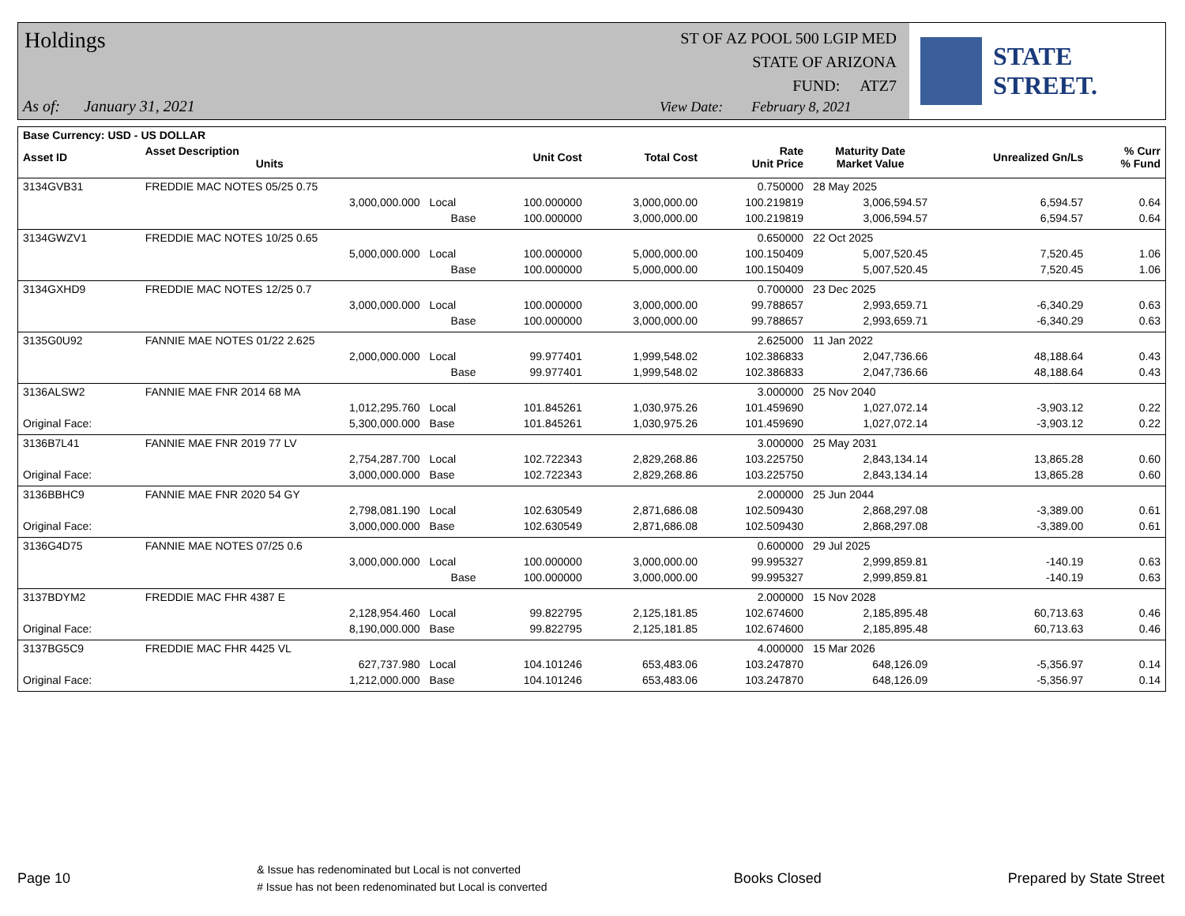Holdings
As of: January 31, 2021
ST OF AZ POOL 500 LGIP MED
STATE OF ARIZONA
FUND: ATZ7
View Date: February 8, 2021
STATE STREET.
| Base Currency: USD - US DOLLAR | | | | | | | | |
| --- | --- | --- | --- | --- | --- | --- | --- | --- |
| Asset ID | Asset Description Units | | Unit Cost | Total Cost | Rate Unit Price | Maturity Date Market Value | Unrealized Gn/Ls | % Curr % Fund |
| 3134GVB31 | FREDDIE MAC NOTES 05/25 0.75 | | | | 0.750000 | 28 May 2025 | | |
| | 3,000,000.000 | Local | 100.000000 | 3,000,000.00 | 100.219819 | 3,006,594.57 | 6,594.57 | 0.64 |
| | | Base | 100.000000 | 3,000,000.00 | 100.219819 | 3,006,594.57 | 6,594.57 | 0.64 |
| 3134GWZV1 | FREDDIE MAC NOTES 10/25 0.65 | | | | 0.650000 | 22 Oct 2025 | | |
| | 5,000,000.000 | Local | 100.000000 | 5,000,000.00 | 100.150409 | 5,007,520.45 | 7,520.45 | 1.06 |
| | | Base | 100.000000 | 5,000,000.00 | 100.150409 | 5,007,520.45 | 7,520.45 | 1.06 |
| 3134GXHD9 | FREDDIE MAC NOTES 12/25 0.7 | | | | 0.700000 | 23 Dec 2025 | | |
| | 3,000,000.000 | Local | 100.000000 | 3,000,000.00 | 99.788657 | 2,993,659.71 | -6,340.29 | 0.63 |
| | | Base | 100.000000 | 3,000,000.00 | 99.788657 | 2,993,659.71 | -6,340.29 | 0.63 |
| 3135G0U92 | FANNIE MAE NOTES 01/22 2.625 | | | | 2.625000 | 11 Jan 2022 | | |
| | 2,000,000.000 | Local | 99.977401 | 1,999,548.02 | 102.386833 | 2,047,736.66 | 48,188.64 | 0.43 |
| | | Base | 99.977401 | 1,999,548.02 | 102.386833 | 2,047,736.66 | 48,188.64 | 0.43 |
| 3136ALSW2 | FANNIE MAE FNR 2014 68 MA | | | | 3.000000 | 25 Nov 2040 | | |
| | 1,012,295.760 | Local | 101.845261 | 1,030,975.26 | 101.459690 | 1,027,072.14 | -3,903.12 | 0.22 |
| Original Face: | 5,300,000.000 | Base | 101.845261 | 1,030,975.26 | 101.459690 | 1,027,072.14 | -3,903.12 | 0.22 |
| 3136B7L41 | FANNIE MAE FNR 2019 77 LV | | | | 3.000000 | 25 May 2031 | | |
| | 2,754,287.700 | Local | 102.722343 | 2,829,268.86 | 103.225750 | 2,843,134.14 | 13,865.28 | 0.60 |
| Original Face: | 3,000,000.000 | Base | 102.722343 | 2,829,268.86 | 103.225750 | 2,843,134.14 | 13,865.28 | 0.60 |
| 3136BBHC9 | FANNIE MAE FNR 2020 54 GY | | | | 2.000000 | 25 Jun 2044 | | |
| | 2,798,081.190 | Local | 102.630549 | 2,871,686.08 | 102.509430 | 2,868,297.08 | -3,389.00 | 0.61 |
| Original Face: | 3,000,000.000 | Base | 102.630549 | 2,871,686.08 | 102.509430 | 2,868,297.08 | -3,389.00 | 0.61 |
| 3136G4D75 | FANNIE MAE NOTES 07/25 0.6 | | | | 0.600000 | 29 Jul 2025 | | |
| | 3,000,000.000 | Local | 100.000000 | 3,000,000.00 | 99.995327 | 2,999,859.81 | -140.19 | 0.63 |
| | | Base | 100.000000 | 3,000,000.00 | 99.995327 | 2,999,859.81 | -140.19 | 0.63 |
| 3137BDYM2 | FREDDIE MAC FHR 4387 E | | | | 2.000000 | 15 Nov 2028 | | |
| | 2,128,954.460 | Local | 99.822795 | 2,125,181.85 | 102.674600 | 2,185,895.48 | 60,713.63 | 0.46 |
| Original Face: | 8,190,000.000 | Base | 99.822795 | 2,125,181.85 | 102.674600 | 2,185,895.48 | 60,713.63 | 0.46 |
| 3137BG5C9 | FREDDIE MAC FHR 4425 VL | | | | 4.000000 | 15 Mar 2026 | | |
| | 627,737.980 | Local | 104.101246 | 653,483.06 | 103.247870 | 648,126.09 | -5,356.97 | 0.14 |
| Original Face: | 1,212,000.000 | Base | 104.101246 | 653,483.06 | 103.247870 | 648,126.09 | -5,356.97 | 0.14 |
Page 10 & Issue has redenominated but Local is not converted
# Issue has not been redenominated but Local is converted Books Closed Prepared by State Street